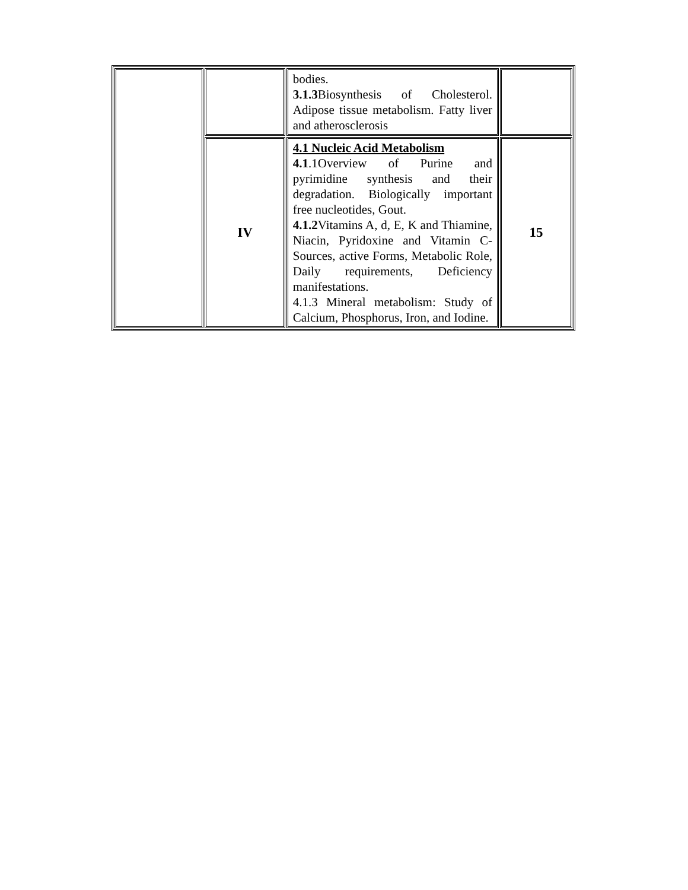| | | bodies. 3.1.3 Biosynthesis of Cholesterol. Adipose tissue metabolism. Fatty liver and atherosclerosis | |
| | IV | 4.1 Nucleic Acid Metabolism 4.1 .1Overview of Purine and pyrimidine synthesis and their degradation. Biologically important free nucleotides, Gout. 4.1.2 Vitamins A, d, E, K and Thiamine, Niacin, Pyridoxine and Vitamin C- Sources, active Forms, Metabolic Role, Daily requirements, Deficiency manifestations. 4.1.3 Mineral metabolism: Study of Calcium, Phosphorus, Iron, and Iodine. | 15 |